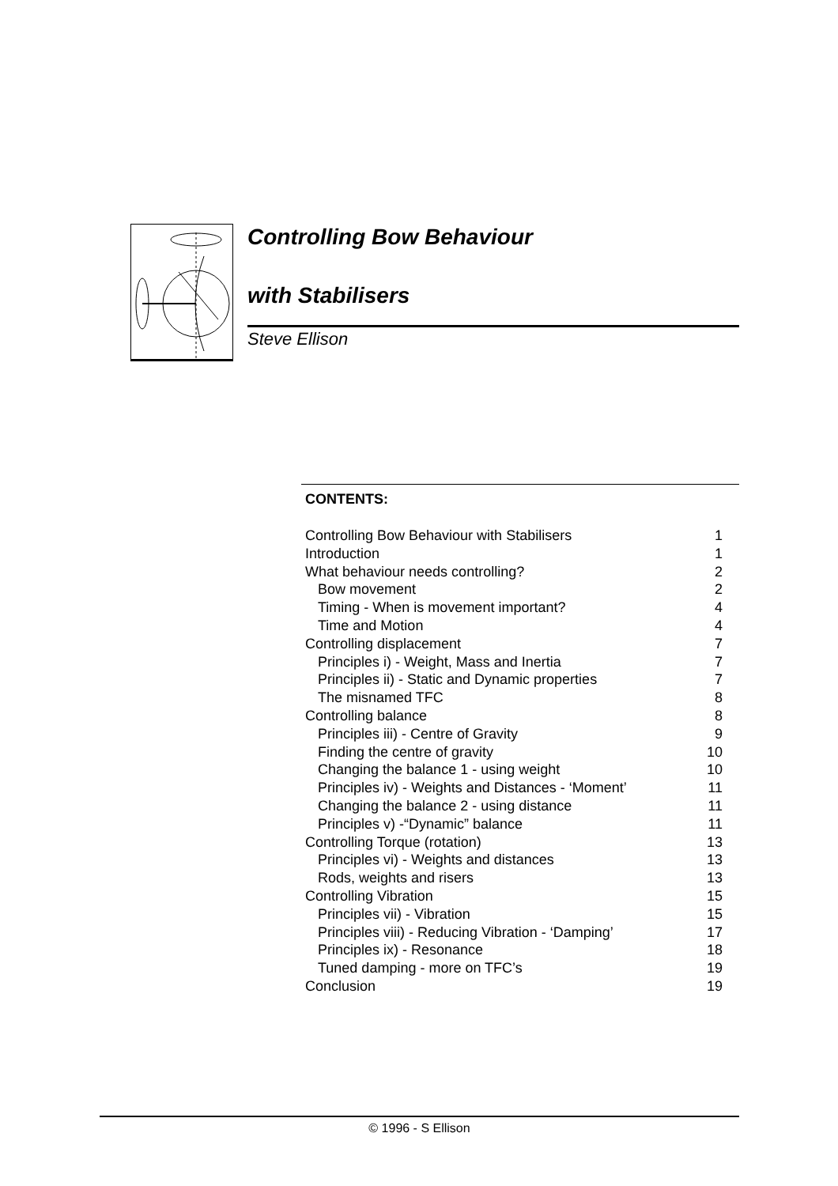Controlling Bow Behaviour
with Stabilisers
Steve Ellison
CONTENTS:
| Controlling Bow Behaviour with Stabilisers | 1 |
| Introduction | 1 |
| What behaviour needs controlling? | 2 |
| Bow movement | 2 |
| Timing - When is movement important? | 4 |
| Time and Motion | 4 |
| Controlling displacement | 7 |
| Principles i) - Weight, Mass and Inertia | 7 |
| Principles ii) - Static and Dynamic properties | 7 |
| The misnamed TFC | 8 |
| Controlling balance | 8 |
| Principles iii) - Centre of Gravity | 9 |
| Finding the centre of gravity | 10 |
| Changing the balance 1 - using weight | 10 |
| Principles iv) - Weights and Distances - ‘Moment’ | 11 |
| Changing the balance 2 - using distance | 11 |
| Principles v) -“Dynamic” balance | 11 |
| Controlling Torque (rotation) | 13 |
| Principles vi) - Weights and distances | 13 |
| Rods, weights and risers | 13 |
| Controlling Vibration | 15 |
| Principles vii) - Vibration | 15 |
| Principles viii) - Reducing Vibration - ‘Damping’ | 17 |
| Principles ix) - Resonance | 18 |
| Tuned damping - more on TFC’s | 19 |
| Conclusion | 19 |
© 1996 - S Ellison